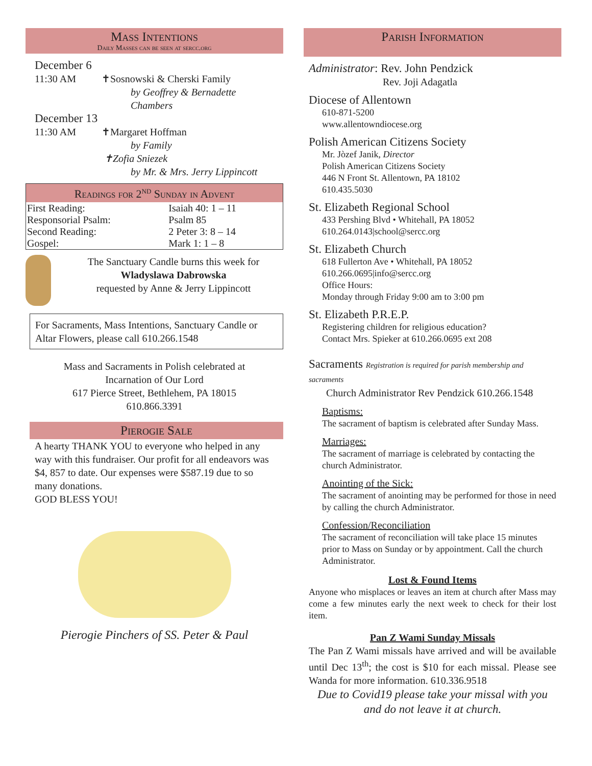Mass Intentions
Daily Masses can be seen at sercc.org
December 6
11:30 AM ✝Sosnowski & Cherski Family
by Geoffrey & Bernadette Chambers
December 13
11:30 AM ✝Margaret Hoffman
by Family
✝Zofia Sniezek
by Mr. & Mrs. Jerry Lippincott
Readings for 2<sup>nd</sup> Sunday in Advent
| First Reading: | Isaiah 40: 1 – 11 |
| Responsorial Psalm: | Psalm 85 |
| Second Reading: | 2 Peter 3: 8 – 14 |
| Gospel: | Mark 1: 1 – 8 |
The Sanctuary Candle burns this week for
Wladyslawa Dabrowska
requested by Anne & Jerry Lippincott
For Sacraments, Mass Intentions, Sanctuary Candle or Altar Flowers, please call 610.266.1548
Mass and Sacraments in Polish celebrated at
Incarnation of Our Lord
617 Pierce Street, Bethlehem, PA 18015
610.866.3391
Pierogie Sale
A hearty THANK YOU to everyone who helped in any way with this fundraiser. Our profit for all endeavors was $4, 857 to date. Our expenses were $587.19 due to so many donations.
GOD BLESS YOU!
Pierogie Pinchers of SS. Peter & Paul
Parish Information
Administrator: Rev. John Pendzick
Rev. Joji Adagatla
Diocese of Allentown
610-871-5200
www.allentowndiocese.org
Polish American Citizens Society
Mr. Jòzef Janik, Director
Polish American Citizens Society
446 N Front St. Allentown, PA 18102
610.435.5030
St. Elizabeth Regional School
433 Pershing Blvd • Whitehall, PA 18052
610.264.0143|school@sercc.org
St. Elizabeth Church
618 Fullerton Ave • Whitehall, PA 18052
610.266.0695|info@sercc.org
Office Hours:
Monday through Friday 9:00 am to 3:00 pm
St. Elizabeth P.R.E.P.
Registering children for religious education?
Contact Mrs. Spieker at 610.266.0695 ext 208
Sacraments Registration is required for parish membership and sacraments
Church Administrator Rev Pendzick 610.266.1548
Baptisms:
The sacrament of baptism is celebrated after Sunday Mass.
Marriages:
The sacrament of marriage is celebrated by contacting the church Administrator.
Anointing of the Sick:
The sacrament of anointing may be performed for those in need by calling the church Administrator.
Confession/Reconciliation
The sacrament of reconciliation will take place 15 minutes prior to Mass on Sunday or by appointment. Call the church Administrator.
Lost & Found Items
Anyone who misplaces or leaves an item at church after Mass may come a few minutes early the next week to check for their lost item.
Pan Z Wami Sunday Missals
The Pan Z Wami missals have arrived and will be available until Dec 13<sup>th</sup>; the cost is $10 for each missal. Please see Wanda for more information. 610.336.9518
Due to Covid19 please take your missal with you and do not leave it at church.